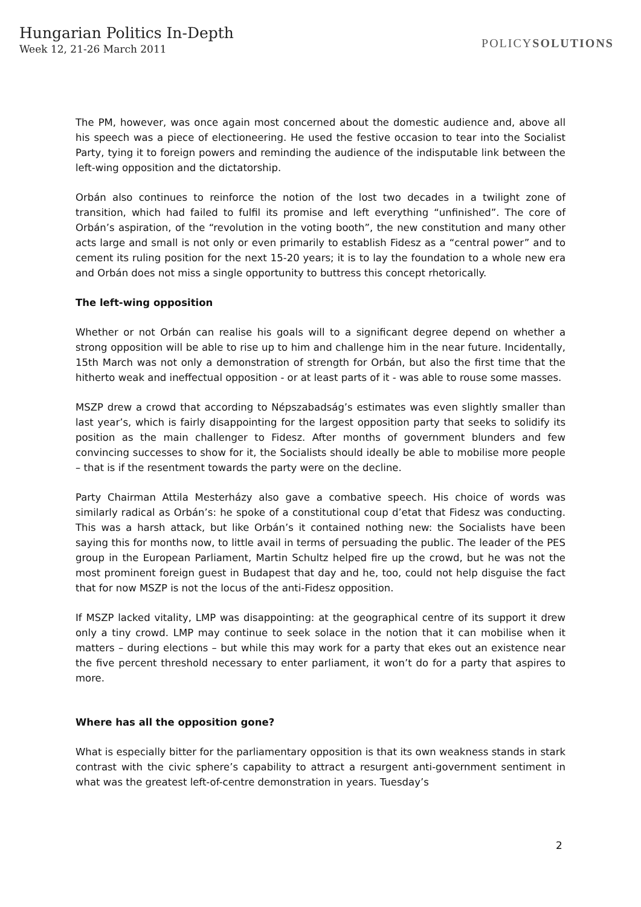Hungarian Politics In-Depth
Week 12, 21-26 March 2011
POLICYSOLUTIONS
The PM, however, was once again most concerned about the domestic audience and, above all his speech was a piece of electioneering. He used the festive occasion to tear into the Socialist Party, tying it to foreign powers and reminding the audience of the indisputable link between the left-wing opposition and the dictatorship.
Orbán also continues to reinforce the notion of the lost two decades in a twilight zone of transition, which had failed to fulfil its promise and left everything “unfinished”. The core of Orbán’s aspiration, of the “revolution in the voting booth”, the new constitution and many other acts large and small is not only or even primarily to establish Fidesz as a “central power” and to cement its ruling position for the next 15-20 years; it is to lay the foundation to a whole new era and Orbán does not miss a single opportunity to buttress this concept rhetorically.
The left-wing opposition
Whether or not Orbán can realise his goals will to a significant degree depend on whether a strong opposition will be able to rise up to him and challenge him in the near future. Incidentally, 15th March was not only a demonstration of strength for Orbán, but also the first time that the hitherto weak and ineffectual opposition - or at least parts of it - was able to rouse some masses.
MSZP drew a crowd that according to Népszabadság’s estimates was even slightly smaller than last year’s, which is fairly disappointing for the largest opposition party that seeks to solidify its position as the main challenger to Fidesz. After months of government blunders and few convincing successes to show for it, the Socialists should ideally be able to mobilise more people – that is if the resentment towards the party were on the decline.
Party Chairman Attila Mesterházy also gave a combative speech. His choice of words was similarly radical as Orbán’s: he spoke of a constitutional coup d’etat that Fidesz was conducting. This was a harsh attack, but like Orbán’s it contained nothing new: the Socialists have been saying this for months now, to little avail in terms of persuading the public. The leader of the PES group in the European Parliament, Martin Schultz helped fire up the crowd, but he was not the most prominent foreign guest in Budapest that day and he, too, could not help disguise the fact that for now MSZP is not the locus of the anti-Fidesz opposition.
If MSZP lacked vitality, LMP was disappointing: at the geographical centre of its support it drew only a tiny crowd. LMP may continue to seek solace in the notion that it can mobilise when it matters – during elections – but while this may work for a party that ekes out an existence near the five percent threshold necessary to enter parliament, it won’t do for a party that aspires to more.
Where has all the opposition gone?
What is especially bitter for the parliamentary opposition is that its own weakness stands in stark contrast with the civic sphere’s capability to attract a resurgent anti-government sentiment in what was the greatest left-of-centre demonstration in years. Tuesday’s
2